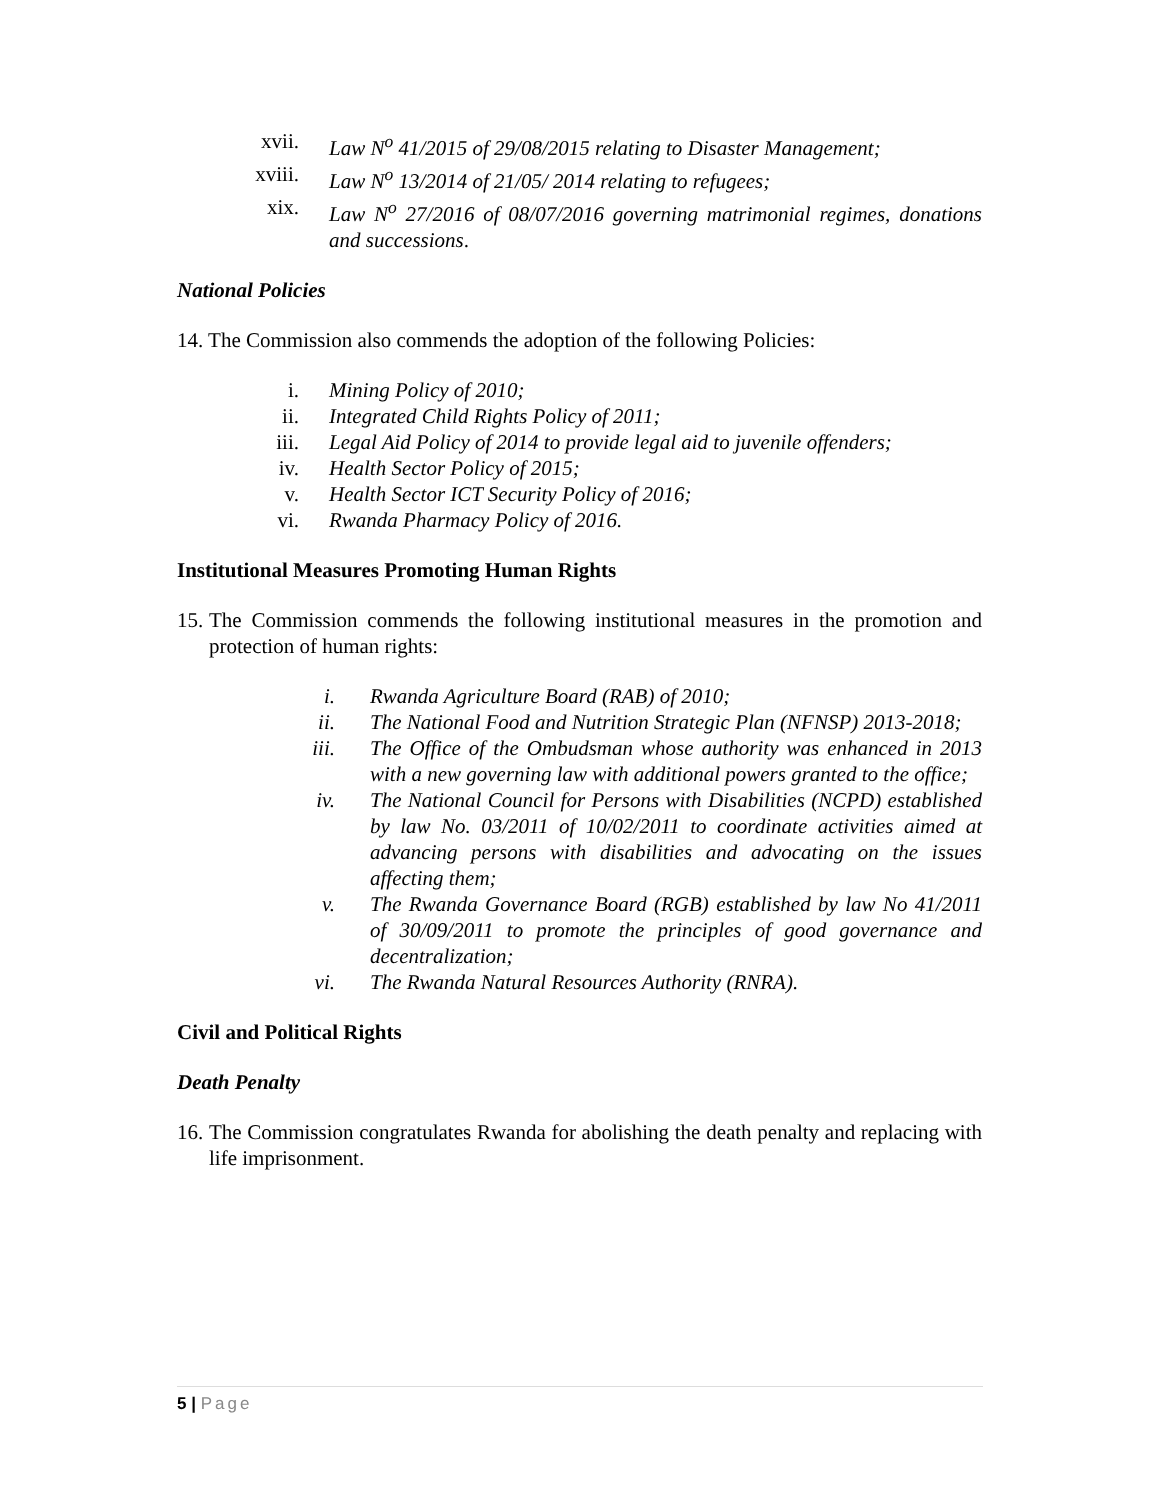xvii. Law N<sup>o</sup> 41/2015 of 29/08/2015 relating to Disaster Management;
xviii. Law N<sup>o</sup> 13/2014 of 21/05/ 2014 relating to refugees;
xix. Law N<sup>o</sup> 27/2016 of 08/07/2016 governing matrimonial regimes, donations and successions.
National Policies
14. The Commission also commends the adoption of the following Policies:
i. Mining Policy of 2010;
ii. Integrated Child Rights Policy of 2011;
iii. Legal Aid Policy of 2014 to provide legal aid to juvenile offenders;
iv. Health Sector Policy of 2015;
v. Health Sector ICT Security Policy of 2016;
vi. Rwanda Pharmacy Policy of 2016.
Institutional Measures Promoting Human Rights
15. The Commission commends the following institutional measures in the promotion and protection of human rights:
i. Rwanda Agriculture Board (RAB) of 2010;
ii. The National Food and Nutrition Strategic Plan (NFNSP) 2013-2018;
iii. The Office of the Ombudsman whose authority was enhanced in 2013 with a new governing law with additional powers granted to the office;
iv. The National Council for Persons with Disabilities (NCPD) established by law No. 03/2011 of 10/02/2011 to coordinate activities aimed at advancing persons with disabilities and advocating on the issues affecting them;
v. The Rwanda Governance Board (RGB) established by law No 41/2011 of 30/09/2011 to promote the principles of good governance and decentralization;
vi. The Rwanda Natural Resources Authority (RNRA).
Civil and Political Rights
Death Penalty
16. The Commission congratulates Rwanda for abolishing the death penalty and replacing with life imprisonment.
5 | Page